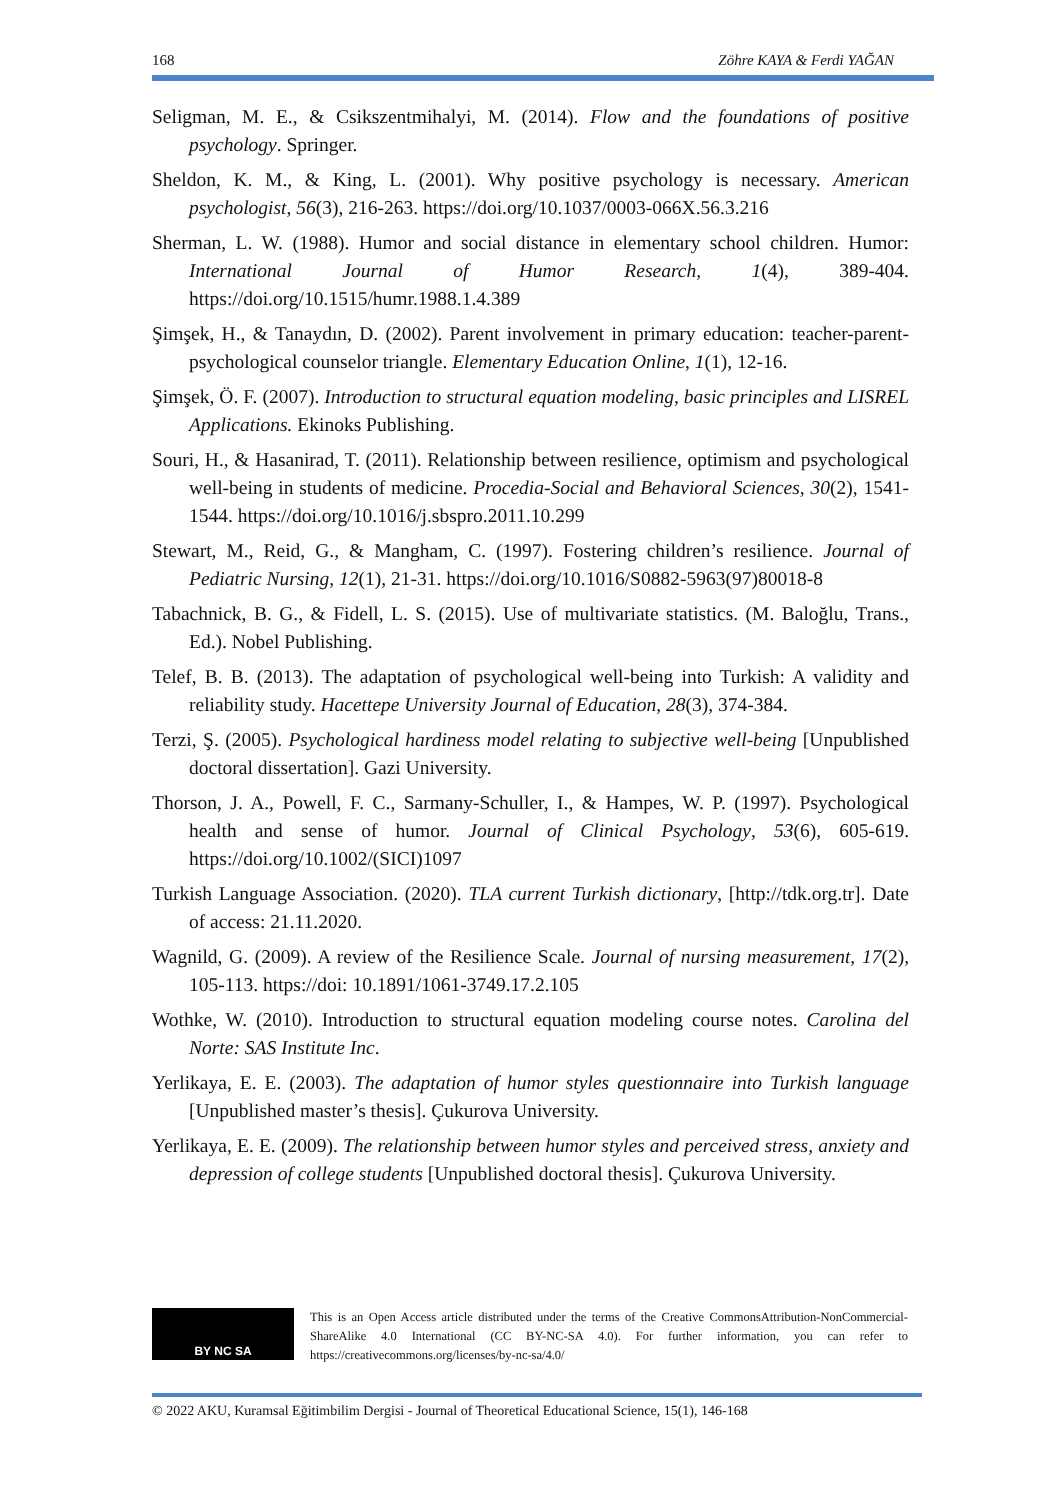168 Zöhre KAYA & Ferdi YAĞAN
Seligman, M. E., & Csikszentmihalyi, M. (2014). Flow and the foundations of positive psychology. Springer.
Sheldon, K. M., & King, L. (2001). Why positive psychology is necessary. American psychologist, 56(3), 216-263. https://doi.org/10.1037/0003-066X.56.3.216
Sherman, L. W. (1988). Humor and social distance in elementary school children. Humor: International Journal of Humor Research, 1(4), 389-404. https://doi.org/10.1515/humr.1988.1.4.389
Şimşek, H., & Tanaydın, D. (2002). Parent involvement in primary education: teacher-parent-psychological counselor triangle. Elementary Education Online, 1(1), 12-16.
Şimşek, Ö. F. (2007). Introduction to structural equation modeling, basic principles and LISREL Applications. Ekinoks Publishing.
Souri, H., & Hasanirad, T. (2011). Relationship between resilience, optimism and psychological well-being in students of medicine. Procedia-Social and Behavioral Sciences, 30(2), 1541-1544. https://doi.org/10.1016/j.sbspro.2011.10.299
Stewart, M., Reid, G., & Mangham, C. (1997). Fostering children’s resilience. Journal of Pediatric Nursing, 12(1), 21-31. https://doi.org/10.1016/S0882-5963(97)80018-8
Tabachnick, B. G., & Fidell, L. S. (2015). Use of multivariate statistics. (M. Baloğlu, Trans., Ed.). Nobel Publishing.
Telef, B. B. (2013). The adaptation of psychological well-being into Turkish: A validity and reliability study. Hacettepe University Journal of Education, 28(3), 374-384.
Terzi, Ş. (2005). Psychological hardiness model relating to subjective well-being [Unpublished doctoral dissertation]. Gazi University.
Thorson, J. A., Powell, F. C., Sarmany-Schuller, I., & Hampes, W. P. (1997). Psychological health and sense of humor. Journal of Clinical Psychology, 53(6), 605-619. https://doi.org/10.1002/(SICI)1097
Turkish Language Association. (2020). TLA current Turkish dictionary, [http://tdk.org.tr]. Date of access: 21.11.2020.
Wagnild, G. (2009). A review of the Resilience Scale. Journal of nursing measurement, 17(2), 105-113. https://doi: 10.1891/1061-3749.17.2.105
Wothke, W. (2010). Introduction to structural equation modeling course notes. Carolina del Norte: SAS Institute Inc.
Yerlikaya, E. E. (2003). The adaptation of humor styles questionnaire into Turkish language [Unpublished master’s thesis]. Çukurova University.
Yerlikaya, E. E. (2009). The relationship between humor styles and perceived stress, anxiety and depression of college students [Unpublished doctoral thesis]. Çukurova University.
BY NC SA
This is an Open Access article distributed under the terms of the Creative CommonsAttribution-NonCommercial-ShareAlike 4.0 International (CC BY-NC-SA 4.0). For further information, you can refer to https://creativecommons.org/licenses/by-nc-sa/4.0/
© 2022 AKU, Kuramsal Eğitimbilim Dergisi - Journal of Theoretical Educational Science, 15(1), 146-168